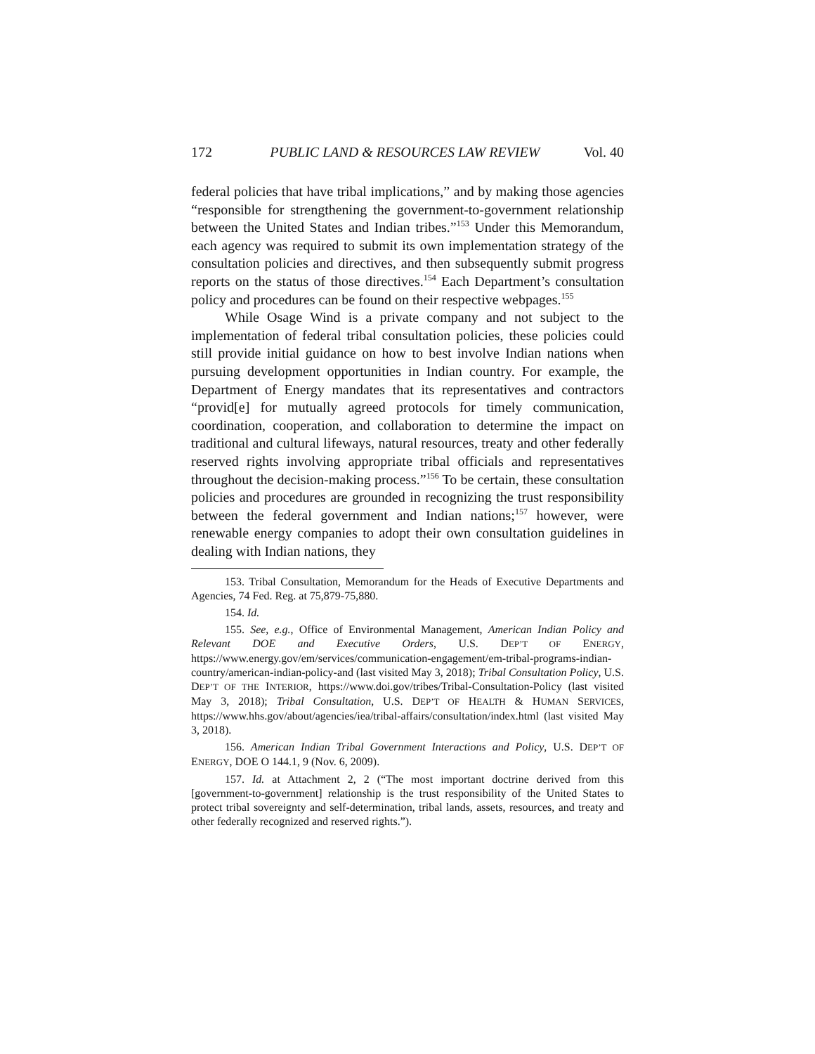172 PUBLIC LAND & RESOURCES LAW REVIEW Vol. 40
federal policies that have tribal implications,” and by making those agencies “responsible for strengthening the government-to-government relationship between the United States and Indian tribes.”<sup>153</sup> Under this Memorandum, each agency was required to submit its own implementation strategy of the consultation policies and directives, and then subsequently submit progress reports on the status of those directives.<sup>154</sup> Each Department’s consultation policy and procedures can be found on their respective webpages.<sup>155</sup>
While Osage Wind is a private company and not subject to the implementation of federal tribal consultation policies, these policies could still provide initial guidance on how to best involve Indian nations when pursuing development opportunities in Indian country. For example, the Department of Energy mandates that its representatives and contractors “provid[e] for mutually agreed protocols for timely communication, coordination, cooperation, and collaboration to determine the impact on traditional and cultural lifeways, natural resources, treaty and other federally reserved rights involving appropriate tribal officials and representatives throughout the decision-making process.”<sup>156</sup> To be certain, these consultation policies and procedures are grounded in recognizing the trust responsibility between the federal government and Indian nations;<sup>157</sup> however, were renewable energy companies to adopt their own consultation guidelines in dealing with Indian nations, they
153. Tribal Consultation, Memorandum for the Heads of Executive Departments and Agencies, 74 Fed. Reg. at 75,879-75,880.
154. Id.
155. See, e.g., Office of Environmental Management, American Indian Policy and Relevant DOE and Executive Orders, U.S. DEP’T OF ENERGY, https://www.energy.gov/em/services/communication-engagement/em-tribal-programs-indian-country/american-indian-policy-and (last visited May 3, 2018); Tribal Consultation Policy, U.S. DEP’T OF THE INTERIOR, https://www.doi.gov/tribes/Tribal-Consultation-Policy (last visited May 3, 2018); Tribal Consultation, U.S. DEP’T OF HEALTH & HUMAN SERVICES, https://www.hhs.gov/about/agencies/iea/tribal-affairs/consultation/index.html (last visited May 3, 2018).
156. American Indian Tribal Government Interactions and Policy, U.S. DEP’T OF ENERGY, DOE O 144.1, 9 (Nov. 6, 2009).
157. Id. at Attachment 2, 2 (“The most important doctrine derived from this [government-to-government] relationship is the trust responsibility of the United States to protect tribal sovereignty and self-determination, tribal lands, assets, resources, and treaty and other federally recognized and reserved rights.”).